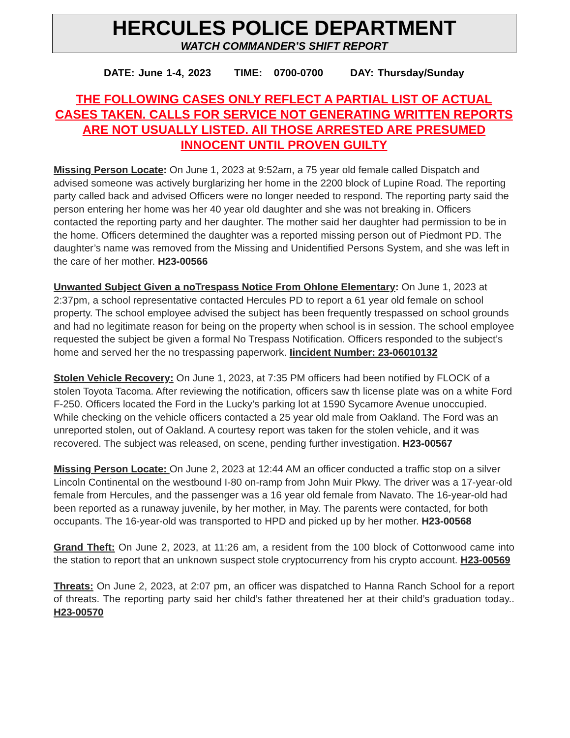HERCULES POLICE DEPARTMENT
WATCH COMMANDER’S SHIFT REPORT
DATE: June 1-4, 2023 TIME: 0700-0700 DAY: Thursday/Sunday
THE FOLLOWING CASES ONLY REFLECT A PARTIAL LIST OF ACTUAL CASES TAKEN. CALLS FOR SERVICE NOT GENERATING WRITTEN REPORTS ARE NOT USUALLY LISTED. All THOSE ARRESTED ARE PRESUMED INNOCENT UNTIL PROVEN GUILTY
Missing Person Locate: On June 1, 2023 at 9:52am, a 75 year old female called Dispatch and advised someone was actively burglarizing her home in the 2200 block of Lupine Road. The reporting party called back and advised Officers were no longer needed to respond. The reporting party said the person entering her home was her 40 year old daughter and she was not breaking in. Officers contacted the reporting party and her daughter. The mother said her daughter had permission to be in the home. Officers determined the daughter was a reported missing person out of Piedmont PD. The daughter’s name was removed from the Missing and Unidentified Persons System, and she was left in the care of her mother. H23-00566
Unwanted Subject Given a noTrespass Notice From Ohlone Elementary: On June 1, 2023 at 2:37pm, a school representative contacted Hercules PD to report a 61 year old female on school property. The school employee advised the subject has been frequently trespassed on school grounds and had no legitimate reason for being on the property when school is in session. The school employee requested the subject be given a formal No Trespass Notification. Officers responded to the subject’s home and served her the no trespassing paperwork. Iincident Number: 23-06010132
Stolen Vehicle Recovery: On June 1, 2023, at 7:35 PM officers had been notified by FLOCK of a stolen Toyota Tacoma. After reviewing the notification, officers saw th license plate was on a white Ford F-250. Officers located the Ford in the Lucky’s parking lot at 1590 Sycamore Avenue unoccupied. While checking on the vehicle officers contacted a 25 year old male from Oakland. The Ford was an unreported stolen, out of Oakland. A courtesy report was taken for the stolen vehicle, and it was recovered. The subject was released, on scene, pending further investigation. H23-00567
Missing Person Locate: On June 2, 2023 at 12:44 AM an officer conducted a traffic stop on a silver Lincoln Continental on the westbound I-80 on-ramp from John Muir Pkwy. The driver was a 17-year-old female from Hercules, and the passenger was a 16 year old female from Navato. The 16-year-old had been reported as a runaway juvenile, by her mother, in May. The parents were contacted, for both occupants. The 16-year-old was transported to HPD and picked up by her mother. H23-00568
Grand Theft: On June 2, 2023, at 11:26 am, a resident from the 100 block of Cottonwood came into the station to report that an unknown suspect stole cryptocurrency from his crypto account. H23-00569
Threats: On June 2, 2023, at 2:07 pm, an officer was dispatched to Hanna Ranch School for a report of threats. The reporting party said her child’s father threatened her at their child’s graduation today.. H23-00570